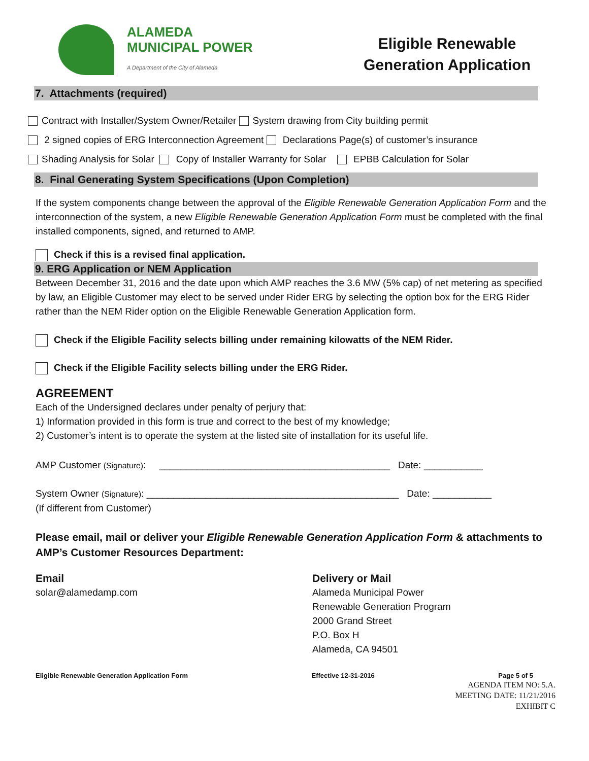ALAMEDA
MUNICIPAL POWER
A Department of the City of Alameda
Eligible Renewable
Generation Application
7. Attachments (required)
Contract with Installer/System Owner/Retailer System drawing from City building permit
2 signed copies of ERG Interconnection Agreement Declarations Page(s) of customer’s insurance
Shading Analysis for Solar Copy of Installer Warranty for Solar EPBB Calculation for Solar
8. Final Generating System Specifications (Upon Completion)
If the system components change between the approval of the Eligible Renewable Generation Application Form and the interconnection of the system, a new Eligible Renewable Generation Application Form must be completed with the final installed components, signed, and returned to AMP.
Check if this is a revised final application.
9. ERG Application or NEM Application
Between December 31, 2016 and the date upon which AMP reaches the 3.6 MW (5% cap) of net metering as specified by law, an Eligible Customer may elect to be served under Rider ERG by selecting the option box for the ERG Rider rather than the NEM Rider option on the Eligible Renewable Generation Application form.
Check if the Eligible Facility selects billing under remaining kilowatts of the NEM Rider.
Check if the Eligible Facility selects billing under the ERG Rider.
AGREEMENT
Each of the Undersigned declares under penalty of perjury that:
1) Information provided in this form is true and correct to the best of my knowledge;
2) Customer’s intent is to operate the system at the listed site of installation for its useful life.
AMP Customer (Signature): ___________________________________________ Date: ___________
System Owner (Signature): _______________________________________________ Date: ___________
(If different from Customer)
Please email, mail or deliver your Eligible Renewable Generation Application Form & attachments to AMP’s Customer Resources Department:
Email
solar@alamedamp.com
Delivery or Mail
Alameda Municipal Power
Renewable Generation Program
2000 Grand Street
P.O. Box H
Alameda, CA 94501
Eligible Renewable Generation Application Form Effective 12-31-2016 Page 5 of 5
AGENDA ITEM NO: 5.A.
MEETING DATE: 11/21/2016
EXHIBIT C